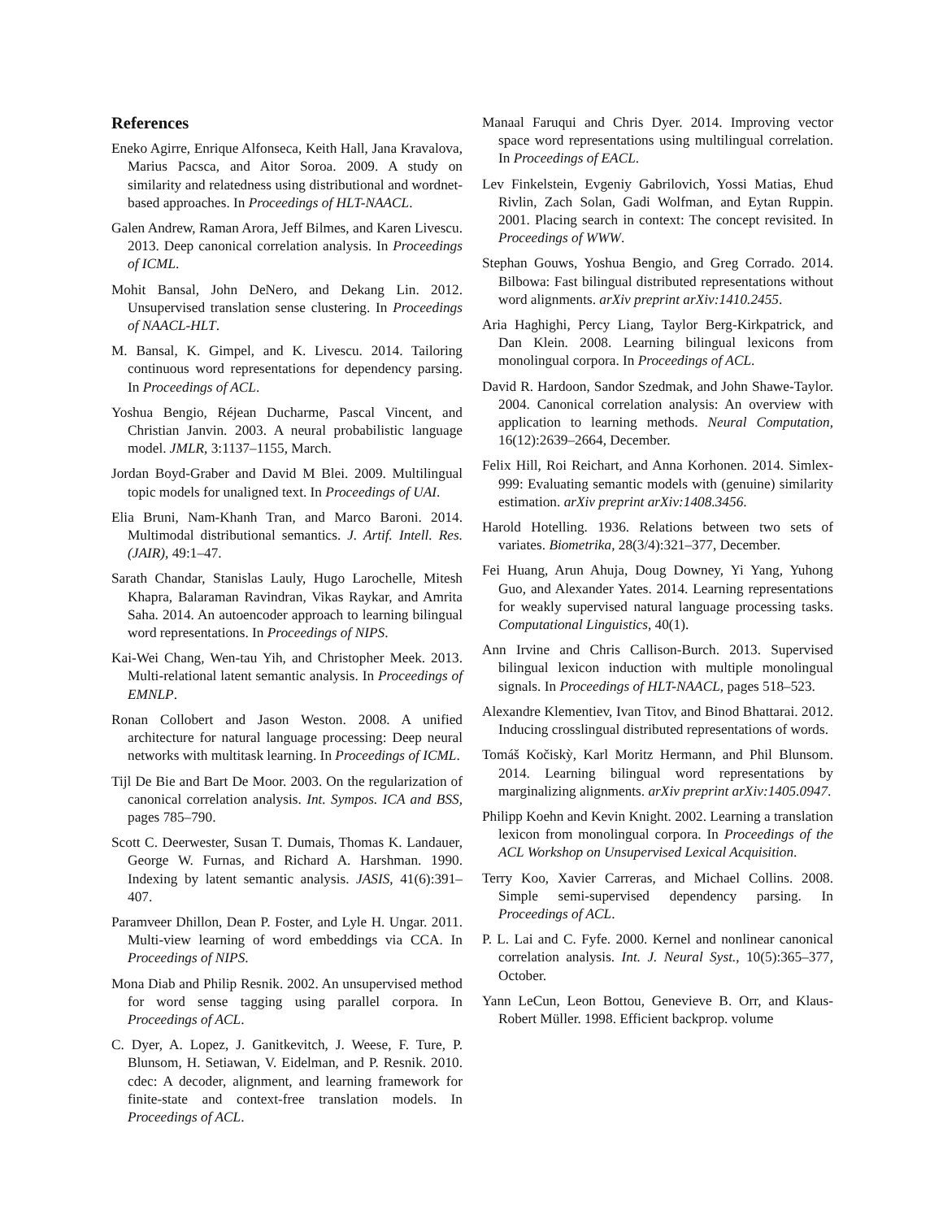References
Eneko Agirre, Enrique Alfonseca, Keith Hall, Jana Kravalova, Marius Pacsca, and Aitor Soroa. 2009. A study on similarity and relatedness using distributional and wordnet-based approaches. In Proceedings of HLT-NAACL.
Galen Andrew, Raman Arora, Jeff Bilmes, and Karen Livescu. 2013. Deep canonical correlation analysis. In Proceedings of ICML.
Mohit Bansal, John DeNero, and Dekang Lin. 2012. Unsupervised translation sense clustering. In Proceedings of NAACL-HLT.
M. Bansal, K. Gimpel, and K. Livescu. 2014. Tailoring continuous word representations for dependency parsing. In Proceedings of ACL.
Yoshua Bengio, Réjean Ducharme, Pascal Vincent, and Christian Janvin. 2003. A neural probabilistic language model. JMLR, 3:1137–1155, March.
Jordan Boyd-Graber and David M Blei. 2009. Multilingual topic models for unaligned text. In Proceedings of UAI.
Elia Bruni, Nam-Khanh Tran, and Marco Baroni. 2014. Multimodal distributional semantics. J. Artif. Intell. Res.(JAIR), 49:1–47.
Sarath Chandar, Stanislas Lauly, Hugo Larochelle, Mitesh Khapra, Balaraman Ravindran, Vikas Raykar, and Amrita Saha. 2014. An autoencoder approach to learning bilingual word representations. In Proceedings of NIPS.
Kai-Wei Chang, Wen-tau Yih, and Christopher Meek. 2013. Multi-relational latent semantic analysis. In Proceedings of EMNLP.
Ronan Collobert and Jason Weston. 2008. A unified architecture for natural language processing: Deep neural networks with multitask learning. In Proceedings of ICML.
Tijl De Bie and Bart De Moor. 2003. On the regularization of canonical correlation analysis. Int. Sympos. ICA and BSS, pages 785–790.
Scott C. Deerwester, Susan T. Dumais, Thomas K. Landauer, George W. Furnas, and Richard A. Harshman. 1990. Indexing by latent semantic analysis. JASIS, 41(6):391–407.
Paramveer Dhillon, Dean P. Foster, and Lyle H. Ungar. 2011. Multi-view learning of word embeddings via CCA. In Proceedings of NIPS.
Mona Diab and Philip Resnik. 2002. An unsupervised method for word sense tagging using parallel corpora. In Proceedings of ACL.
C. Dyer, A. Lopez, J. Ganitkevitch, J. Weese, F. Ture, P. Blunsom, H. Setiawan, V. Eidelman, and P. Resnik. 2010. cdec: A decoder, alignment, and learning framework for finite-state and context-free translation models. In Proceedings of ACL.
Manaal Faruqui and Chris Dyer. 2014. Improving vector space word representations using multilingual correlation. In Proceedings of EACL.
Lev Finkelstein, Evgeniy Gabrilovich, Yossi Matias, Ehud Rivlin, Zach Solan, Gadi Wolfman, and Eytan Ruppin. 2001. Placing search in context: The concept revisited. In Proceedings of WWW.
Stephan Gouws, Yoshua Bengio, and Greg Corrado. 2014. Bilbowa: Fast bilingual distributed representations without word alignments. arXiv preprint arXiv:1410.2455.
Aria Haghighi, Percy Liang, Taylor Berg-Kirkpatrick, and Dan Klein. 2008. Learning bilingual lexicons from monolingual corpora. In Proceedings of ACL.
David R. Hardoon, Sandor Szedmak, and John Shawe-Taylor. 2004. Canonical correlation analysis: An overview with application to learning methods. Neural Computation, 16(12):2639–2664, December.
Felix Hill, Roi Reichart, and Anna Korhonen. 2014. Simlex-999: Evaluating semantic models with (genuine) similarity estimation. arXiv preprint arXiv:1408.3456.
Harold Hotelling. 1936. Relations between two sets of variates. Biometrika, 28(3/4):321–377, December.
Fei Huang, Arun Ahuja, Doug Downey, Yi Yang, Yuhong Guo, and Alexander Yates. 2014. Learning representations for weakly supervised natural language processing tasks. Computational Linguistics, 40(1).
Ann Irvine and Chris Callison-Burch. 2013. Supervised bilingual lexicon induction with multiple monolingual signals. In Proceedings of HLT-NAACL, pages 518–523.
Alexandre Klementiev, Ivan Titov, and Binod Bhattarai. 2012. Inducing crosslingual distributed representations of words.
Tomáš Kočiskỳ, Karl Moritz Hermann, and Phil Blunsom. 2014. Learning bilingual word representations by marginalizing alignments. arXiv preprint arXiv:1405.0947.
Philipp Koehn and Kevin Knight. 2002. Learning a translation lexicon from monolingual corpora. In Proceedings of the ACL Workshop on Unsupervised Lexical Acquisition.
Terry Koo, Xavier Carreras, and Michael Collins. 2008. Simple semi-supervised dependency parsing. In Proceedings of ACL.
P. L. Lai and C. Fyfe. 2000. Kernel and nonlinear canonical correlation analysis. Int. J. Neural Syst., 10(5):365–377, October.
Yann LeCun, Leon Bottou, Genevieve B. Orr, and Klaus-Robert Müller. 1998. Efficient backprop. volume